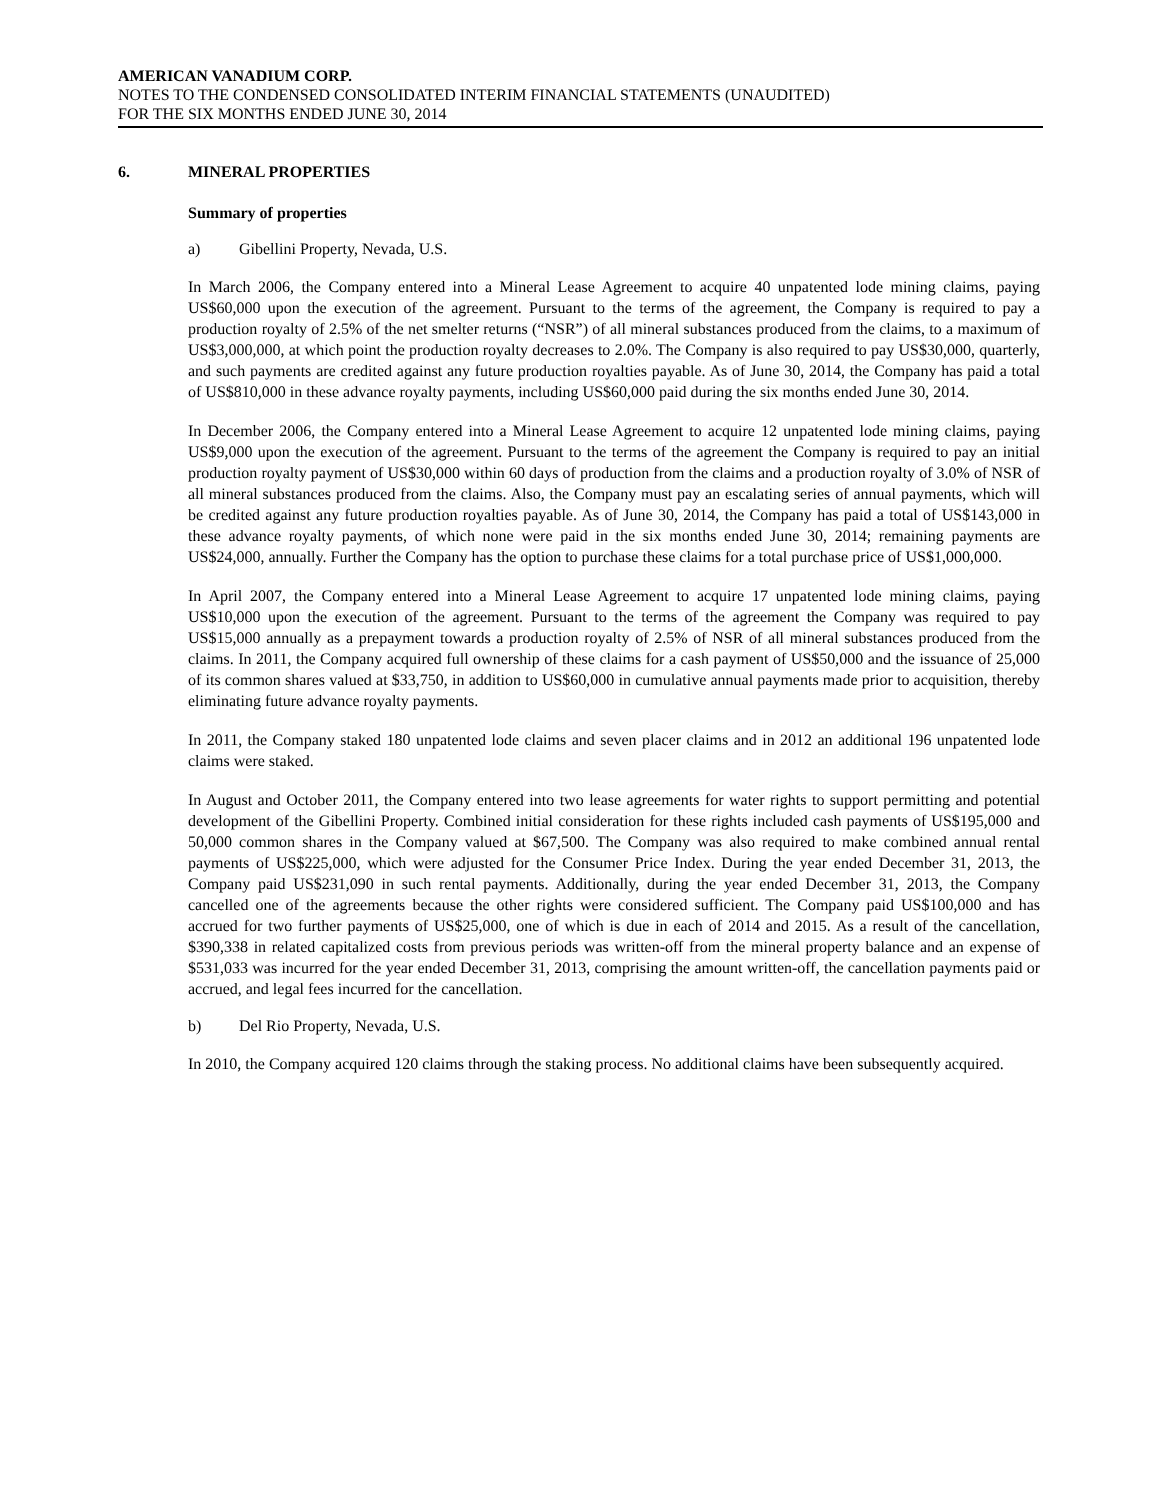AMERICAN VANADIUM CORP.
NOTES TO THE CONDENSED CONSOLIDATED INTERIM FINANCIAL STATEMENTS (UNAUDITED)
FOR THE SIX MONTHS ENDED JUNE 30, 2014
6. MINERAL PROPERTIES
Summary of properties
a) Gibellini Property, Nevada, U.S.
In March 2006, the Company entered into a Mineral Lease Agreement to acquire 40 unpatented lode mining claims, paying US$60,000 upon the execution of the agreement. Pursuant to the terms of the agreement, the Company is required to pay a production royalty of 2.5% of the net smelter returns (“NSR”) of all mineral substances produced from the claims, to a maximum of US$3,000,000, at which point the production royalty decreases to 2.0%. The Company is also required to pay US$30,000, quarterly, and such payments are credited against any future production royalties payable. As of June 30, 2014, the Company has paid a total of US$810,000 in these advance royalty payments, including US$60,000 paid during the six months ended June 30, 2014.
In December 2006, the Company entered into a Mineral Lease Agreement to acquire 12 unpatented lode mining claims, paying US$9,000 upon the execution of the agreement. Pursuant to the terms of the agreement the Company is required to pay an initial production royalty payment of US$30,000 within 60 days of production from the claims and a production royalty of 3.0% of NSR of all mineral substances produced from the claims. Also, the Company must pay an escalating series of annual payments, which will be credited against any future production royalties payable. As of June 30, 2014, the Company has paid a total of US$143,000 in these advance royalty payments, of which none were paid in the six months ended June 30, 2014; remaining payments are US$24,000, annually. Further the Company has the option to purchase these claims for a total purchase price of US$1,000,000.
In April 2007, the Company entered into a Mineral Lease Agreement to acquire 17 unpatented lode mining claims, paying US$10,000 upon the execution of the agreement. Pursuant to the terms of the agreement the Company was required to pay US$15,000 annually as a prepayment towards a production royalty of 2.5% of NSR of all mineral substances produced from the claims. In 2011, the Company acquired full ownership of these claims for a cash payment of US$50,000 and the issuance of 25,000 of its common shares valued at $33,750, in addition to US$60,000 in cumulative annual payments made prior to acquisition, thereby eliminating future advance royalty payments.
In 2011, the Company staked 180 unpatented lode claims and seven placer claims and in 2012 an additional 196 unpatented lode claims were staked.
In August and October 2011, the Company entered into two lease agreements for water rights to support permitting and potential development of the Gibellini Property. Combined initial consideration for these rights included cash payments of US$195,000 and 50,000 common shares in the Company valued at $67,500. The Company was also required to make combined annual rental payments of US$225,000, which were adjusted for the Consumer Price Index. During the year ended December 31, 2013, the Company paid US$231,090 in such rental payments. Additionally, during the year ended December 31, 2013, the Company cancelled one of the agreements because the other rights were considered sufficient. The Company paid US$100,000 and has accrued for two further payments of US$25,000, one of which is due in each of 2014 and 2015. As a result of the cancellation, $390,338 in related capitalized costs from previous periods was written-off from the mineral property balance and an expense of $531,033 was incurred for the year ended December 31, 2013, comprising the amount written-off, the cancellation payments paid or accrued, and legal fees incurred for the cancellation.
b) Del Rio Property, Nevada, U.S.
In 2010, the Company acquired 120 claims through the staking process. No additional claims have been subsequently acquired.